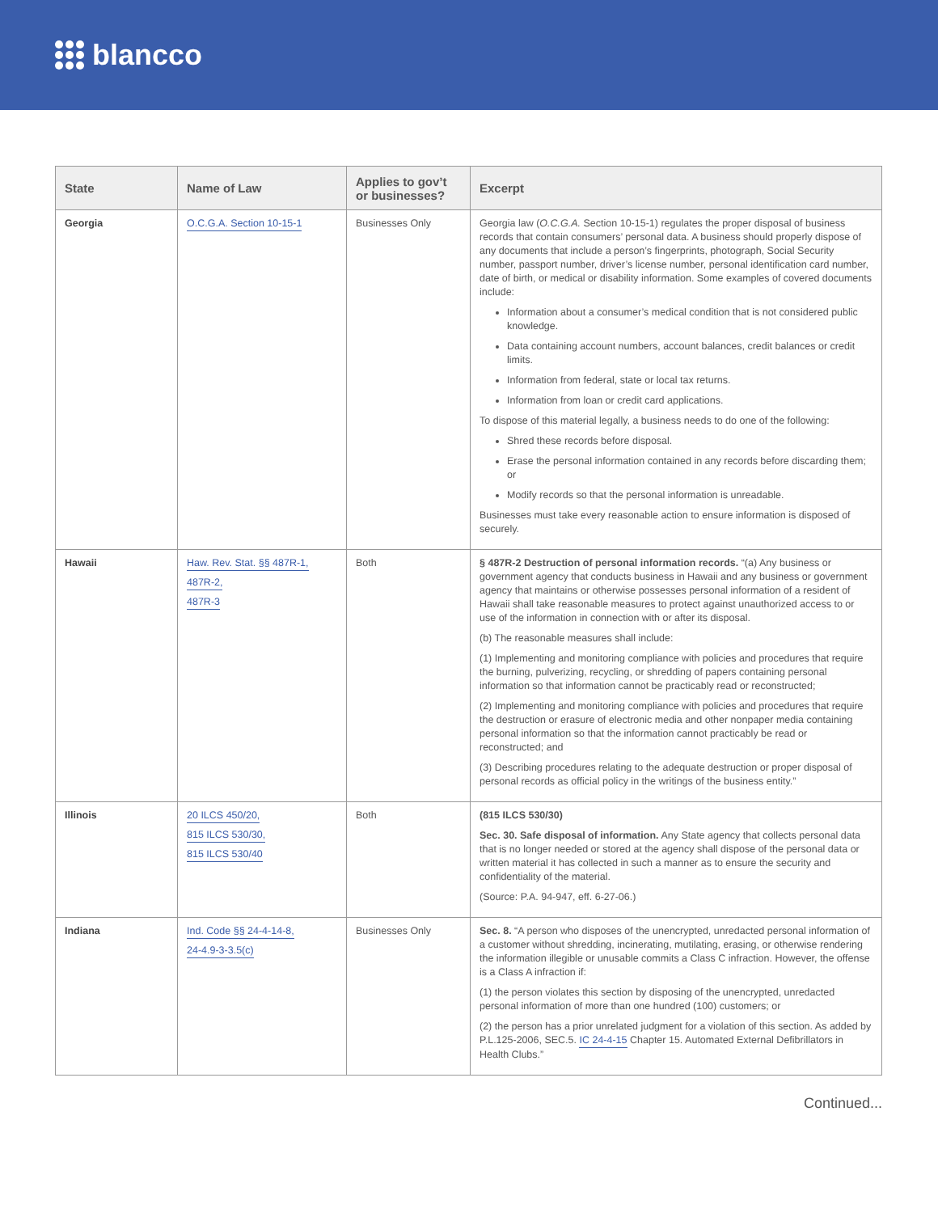blancco
| State | Name of Law | Applies to gov’t or businesses? | Excerpt |
| --- | --- | --- | --- |
| Georgia | O.C.G.A. Section 10-15-1 | Businesses Only | Georgia law ( O.C.G.A. Section 10-15-1) regulates the proper disposal of business records that contain consumers’ personal data. A business should properly dispose of any documents that include a person’s fingerprints, photograph, Social Security number, passport number, driver’s license number, personal identification card number, date of birth, or medical or disability information. Some examples of covered documents include: Information about a consumer’s medical condition that is not considered public knowledge. Data containing account numbers, account balances, credit balances or credit limits. Information from federal, state or local tax returns. Information from loan or credit card applications. To dispose of this material legally, a business needs to do one of the following: Shred these records before disposal. Erase the personal information contained in any records before discarding them; or Modify records so that the personal information is unreadable. Businesses must take every reasonable action to ensure information is disposed of securely. |
| Hawaii | Haw. Rev. Stat. §§ 487R-1, 487R-2, 487R-3 | Both | § 487R-2 Destruction of personal information records. “(a) Any business or government agency that conducts business in Hawaii and any business or government agency that maintains or otherwise possesses personal information of a resident of Hawaii shall take reasonable measures to protect against unauthorized access to or use of the information in connection with or after its disposal. (b) The reasonable measures shall include: (1) Implementing and monitoring compliance with policies and procedures that require the burning, pulverizing, recycling, or shredding of papers containing personal information so that information cannot be practicably read or reconstructed; (2) Implementing and monitoring compliance with policies and procedures that require the destruction or erasure of electronic media and other nonpaper media containing personal information so that the information cannot practicably be read or reconstructed; and (3) Describing procedures relating to the adequate destruction or proper disposal of personal records as official policy in the writings of the business entity.” |
| Illinois | 20 ILCS 450/20, 815 ILCS 530/30, 815 ILCS 530/40 | Both | (815 ILCS 530/30) Sec. 30. Safe disposal of information. Any State agency that collects personal data that is no longer needed or stored at the agency shall dispose of the personal data or written material it has collected in such a manner as to ensure the security and confidentiality of the material. (Source: P.A. 94-947, eff. 6-27-06.) |
| Indiana | Ind. Code §§ 24-4-14-8, 24-4.9-3-3.5(c) | Businesses Only | Sec. 8. “A person who disposes of the unencrypted, unredacted personal information of a customer without shredding, incinerating, mutilating, erasing, or otherwise rendering the information illegible or unusable commits a Class C infraction. However, the offense is a Class A infraction if: (1) the person violates this section by disposing of the unencrypted, unredacted personal information of more than one hundred (100) customers; or (2) the person has a prior unrelated judgment for a violation of this section. As added by P.L.125-2006, SEC.5. IC 24-4-15 Chapter 15. Automated External Defibrillators in Health Clubs.” |
Continued...